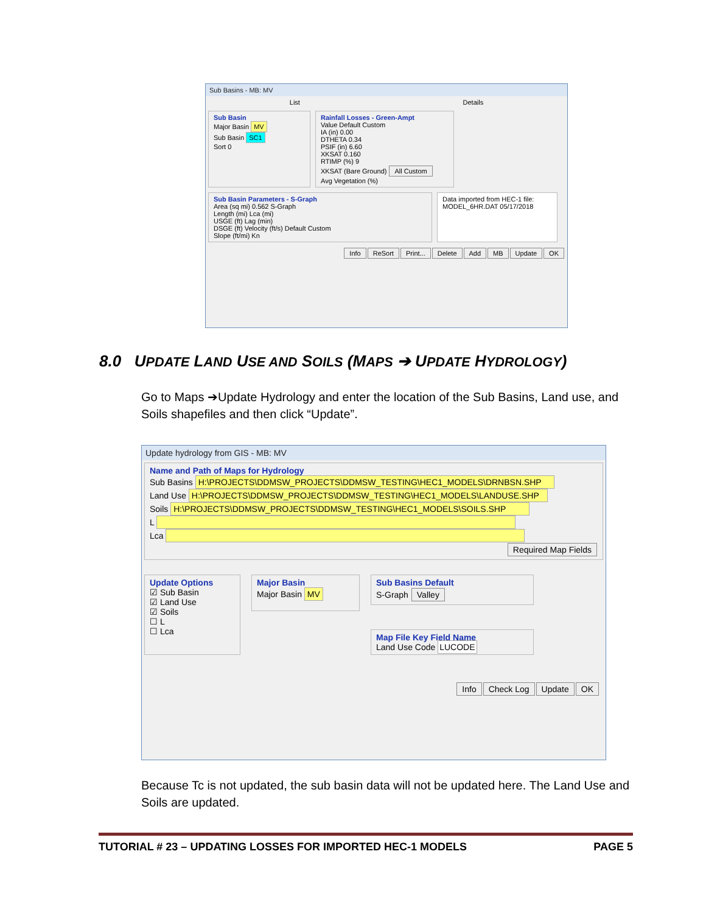Sub Basins - MB: MV
List Details
Sub Basin
Major Basin MV
Sub Basin SC1
Sort 0
Rainfall Losses - Green-Ampt
Value Default Custom
IA (in) 0.00
DTHETA 0.34
PSIF (in) 6.60
XKSAT 0.160
RTIMP (%) 9
XKSAT (Bare Ground) All Custom
Avg Vegetation (%)
Sub Basin Parameters - S-Graph
Area (sq mi) 0.562 S-Graph
Length (mi) Lca (mi)
USGE (ft) Lag (min)
DSGE (ft) Velocity (ft/s) Default Custom
Slope (ft/mi) Kn
Data imported from HEC-1 file:
MODEL_6HR.DAT 05/17/2018
Info ReSort Print... Delete Add MB Update OK
8.0 UPDATE LAND USE AND SOILS (MAPS ➔ UPDATE HYDROLOGY)
Go to Maps ➔Update Hydrology and enter the location of the Sub Basins, Land use, and Soils shapefiles and then click “Update”.
Update hydrology from GIS - MB: MV
Name and Path of Maps for Hydrology
Sub Basins H:\PROJECTS\DDMSW_PROJECTS\DDMSW_TESTING\HEC1_MODELS\DRNBSN.SHP
Land Use H:\PROJECTS\DDMSW_PROJECTS\DDMSW_TESTING\HEC1_MODELS\LANDUSE.SHP
Soils H:\PROJECTS\DDMSW_PROJECTS\DDMSW_TESTING\HEC1_MODELS\SOILS.SHP
L
Lca
Required Map Fields
Update Options
☑ Sub Basin
☑ Land Use
☑ Soils
☐ L
☐ Lca
Major Basin
Major Basin MV
Sub Basins Default
S-Graph Valley
Map File Key Field Name
Land Use Code LUCODE
Info Check Log Update OK
Because Tc is not updated, the sub basin data will not be updated here. The Land Use and Soils are updated.
TUTORIAL # 23 – UPDATING LOSSES FOR IMPORTED HEC-1 MODELS PAGE 5